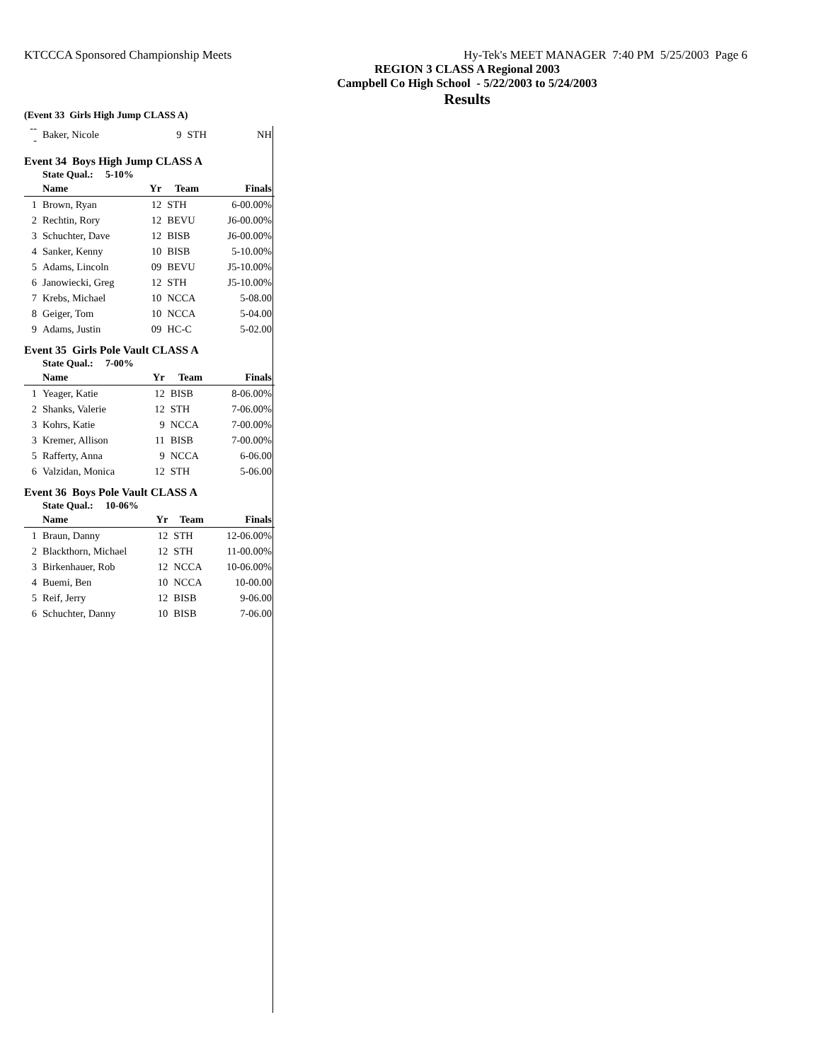KTCCCA Sponsored Championship Meets Hy-Tek's MEET MANAGER 7:40 PM 5/25/2003 Page 6
REGION 3 CLASS A Regional 2003
Campbell Co High School - 5/22/2003 to 5/24/2003
Results
(Event 33 Girls High Jump CLASS A)
| --- | Baker, Nicole | 9 | STH | NH |
Event 34 Boys High Jump CLASS A
State Qual.: 5-10%
| | Name | Yr | Team | Finals |
| --- | --- | --- | --- | --- |
| 1 | Brown, Ryan | 12 | STH | 6-00.00% |
| 2 | Rechtin, Rory | 12 | BEVU | J6-00.00% |
| 3 | Schuchter, Dave | 12 | BISB | J6-00.00% |
| 4 | Sanker, Kenny | 10 | BISB | 5-10.00% |
| 5 | Adams, Lincoln | 09 | BEVU | J5-10.00% |
| 6 | Janowiecki, Greg | 12 | STH | J5-10.00% |
| 7 | Krebs, Michael | 10 | NCCA | 5-08.00 |
| 8 | Geiger, Tom | 10 | NCCA | 5-04.00 |
| 9 | Adams, Justin | 09 | HC-C | 5-02.00 |
Event 35 Girls Pole Vault CLASS A
State Qual.: 7-00%
| | Name | Yr | Team | Finals |
| --- | --- | --- | --- | --- |
| 1 | Yeager, Katie | 12 | BISB | 8-06.00% |
| 2 | Shanks, Valerie | 12 | STH | 7-06.00% |
| 3 | Kohrs, Katie | 9 | NCCA | 7-00.00% |
| 3 | Kremer, Allison | 11 | BISB | 7-00.00% |
| 5 | Rafferty, Anna | 9 | NCCA | 6-06.00 |
| 6 | Valzidan, Monica | 12 | STH | 5-06.00 |
Event 36 Boys Pole Vault CLASS A
State Qual.: 10-06%
| | Name | Yr | Team | Finals |
| --- | --- | --- | --- | --- |
| 1 | Braun, Danny | 12 | STH | 12-06.00% |
| 2 | Blackthorn, Michael | 12 | STH | 11-00.00% |
| 3 | Birkenhauer, Rob | 12 | NCCA | 10-06.00% |
| 4 | Buemi, Ben | 10 | NCCA | 10-00.00 |
| 5 | Reif, Jerry | 12 | BISB | 9-06.00 |
| 6 | Schuchter, Danny | 10 | BISB | 7-06.00 |